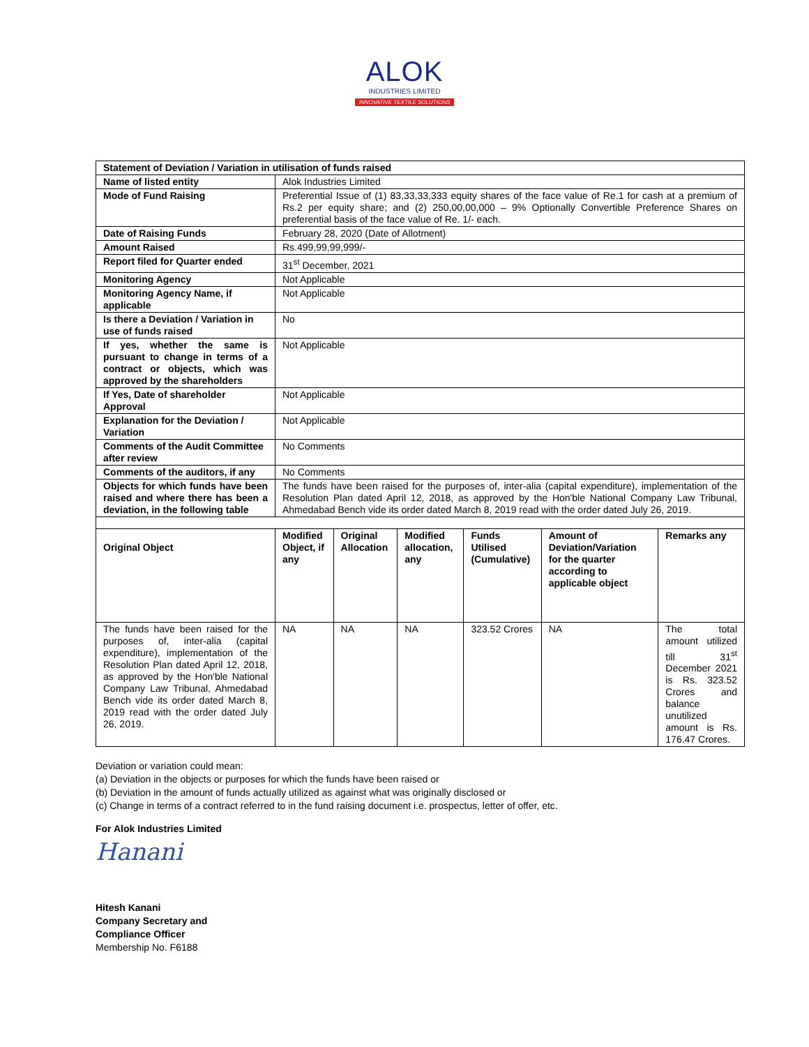ALOK
INDUSTRIES LIMITED
INNOVATIVE TEXTILE SOLUTIONS
| Statement of Deviation / Variation in utilisation of funds raised | | | | | | |
| Name of listed entity | Alok Industries Limited | | | | | |
| Mode of Fund Raising | Preferential Issue of (1) 83,33,33,333 equity shares of the face value of Re.1 for cash at a premium of Rs.2 per equity share; and (2) 250,00,00,000 – 9% Optionally Convertible Preference Shares on preferential basis of the face value of Re. 1/- each. | | | | | |
| Date of Raising Funds | February 28, 2020 (Date of Allotment) | | | | | |
| Amount Raised | Rs.499,99,99,999/- | | | | | |
| Report filed for Quarter ended | 31<sup>st</sup> December, 2021 | | | | | |
| Monitoring Agency | Not Applicable | | | | | |
| Monitoring Agency Name, if applicable | Not Applicable | | | | | |
| Is there a Deviation / Variation in use of funds raised | No | | | | | |
| If yes, whether the same is pursuant to change in terms of a contract or objects, which was approved by the shareholders | Not Applicable | | | | | |
| If Yes, Date of shareholder Approval | Not Applicable | | | | | |
| Explanation for the Deviation / Variation | Not Applicable | | | | | |
| Comments of the Audit Committee after review | No Comments | | | | | |
| Comments of the auditors, if any | No Comments | | | | | |
| Objects for which funds have been raised and where there has been a deviation, in the following table | The funds have been raised for the purposes of, inter-alia (capital expenditure), implementation of the Resolution Plan dated April 12, 2018, as approved by the Hon'ble National Company Law Tribunal, Ahmedabad Bench vide its order dated March 8, 2019 read with the order dated July 26, 2019. | | | | | |
| Original Object | Modified Object, if any | Original Allocation | Modified allocation, any | Funds Utilised (Cumulative) | Amount of Deviation/Variation for the quarter according to applicable object | Remarks any |
| The funds have been raised for the purposes of, inter-alia (capital expenditure), implementation of the Resolution Plan dated April 12, 2018, as approved by the Hon'ble National Company Law Tribunal, Ahmedabad Bench vide its order dated March 8, 2019 read with the order dated July 26, 2019. | NA | NA | NA | 323.52 Crores | NA | The total amount utilized till 31<sup>st</sup> December 2021 is Rs. 323.52 Crores and balance unutilized amount is Rs. 176.47 Crores. |
Deviation or variation could mean:
(a) Deviation in the objects or purposes for which the funds have been raised or
(b) Deviation in the amount of funds actually utilized as against what was originally disclosed or
(c) Change in terms of a contract referred to in the fund raising document i.e. prospectus, letter of offer, etc.
For Alok Industries Limited
Hanani
Hitesh Kanani
Company Secretary and
Compliance Officer
Membership No. F6188